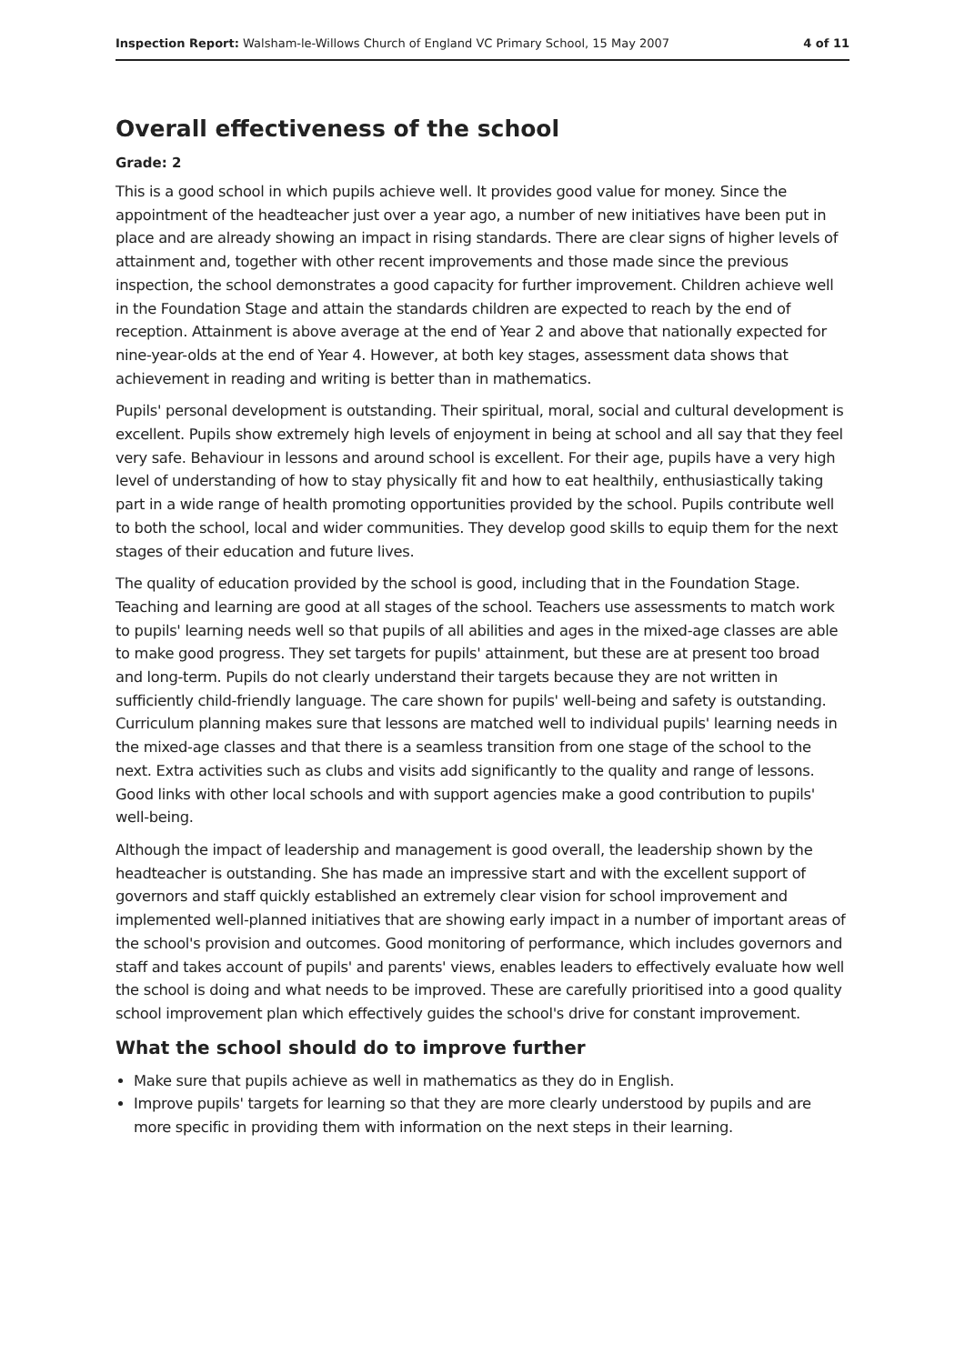Inspection Report: Walsham-le-Willows Church of England VC Primary School, 15 May 2007 4 of 11
Overall effectiveness of the school
Grade: 2
This is a good school in which pupils achieve well. It provides good value for money. Since the appointment of the headteacher just over a year ago, a number of new initiatives have been put in place and are already showing an impact in rising standards. There are clear signs of higher levels of attainment and, together with other recent improvements and those made since the previous inspection, the school demonstrates a good capacity for further improvement. Children achieve well in the Foundation Stage and attain the standards children are expected to reach by the end of reception. Attainment is above average at the end of Year 2 and above that nationally expected for nine-year-olds at the end of Year 4. However, at both key stages, assessment data shows that achievement in reading and writing is better than in mathematics.
Pupils' personal development is outstanding. Their spiritual, moral, social and cultural development is excellent. Pupils show extremely high levels of enjoyment in being at school and all say that they feel very safe. Behaviour in lessons and around school is excellent. For their age, pupils have a very high level of understanding of how to stay physically fit and how to eat healthily, enthusiastically taking part in a wide range of health promoting opportunities provided by the school. Pupils contribute well to both the school, local and wider communities. They develop good skills to equip them for the next stages of their education and future lives.
The quality of education provided by the school is good, including that in the Foundation Stage. Teaching and learning are good at all stages of the school. Teachers use assessments to match work to pupils' learning needs well so that pupils of all abilities and ages in the mixed-age classes are able to make good progress. They set targets for pupils' attainment, but these are at present too broad and long-term. Pupils do not clearly understand their targets because they are not written in sufficiently child-friendly language. The care shown for pupils' well-being and safety is outstanding. Curriculum planning makes sure that lessons are matched well to individual pupils' learning needs in the mixed-age classes and that there is a seamless transition from one stage of the school to the next. Extra activities such as clubs and visits add significantly to the quality and range of lessons. Good links with other local schools and with support agencies make a good contribution to pupils' well-being.
Although the impact of leadership and management is good overall, the leadership shown by the headteacher is outstanding. She has made an impressive start and with the excellent support of governors and staff quickly established an extremely clear vision for school improvement and implemented well-planned initiatives that are showing early impact in a number of important areas of the school's provision and outcomes. Good monitoring of performance, which includes governors and staff and takes account of pupils' and parents' views, enables leaders to effectively evaluate how well the school is doing and what needs to be improved. These are carefully prioritised into a good quality school improvement plan which effectively guides the school's drive for constant improvement.
What the school should do to improve further
Make sure that pupils achieve as well in mathematics as they do in English.
Improve pupils' targets for learning so that they are more clearly understood by pupils and are more specific in providing them with information on the next steps in their learning.